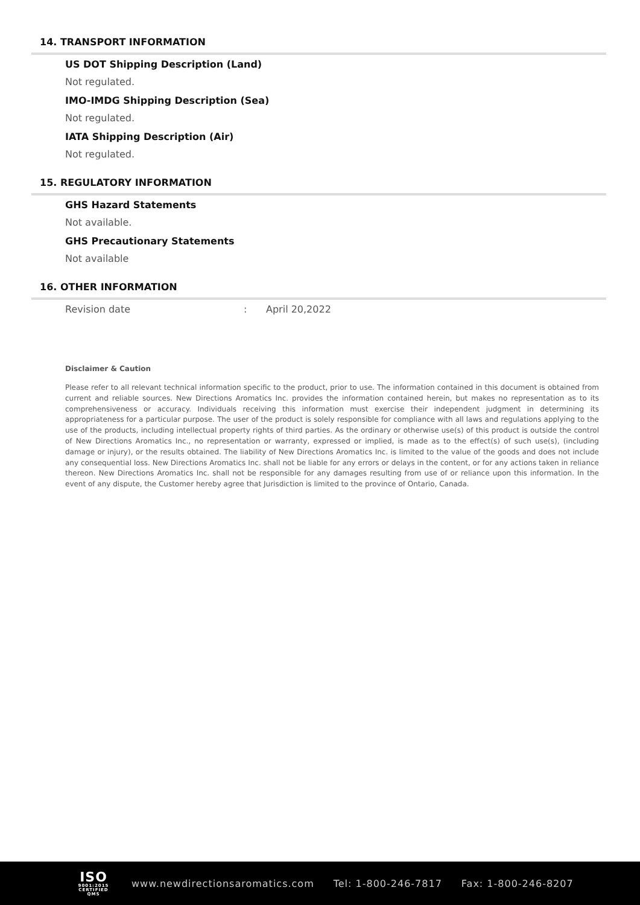14. TRANSPORT INFORMATION
US DOT Shipping Description (Land)
Not regulated.
IMO-IMDG Shipping Description (Sea)
Not regulated.
IATA Shipping Description (Air)
Not regulated.
15. REGULATORY INFORMATION
GHS Hazard Statements
Not available.
GHS Precautionary Statements
Not available
16. OTHER INFORMATION
Revision date: April 20,2022
Disclaimer & Caution
Please refer to all relevant technical information specific to the product, prior to use. The information contained in this document is obtained from current and reliable sources. New Directions Aromatics Inc. provides the information contained herein, but makes no representation as to its comprehensiveness or accuracy. Individuals receiving this information must exercise their independent judgment in determining its appropriateness for a particular purpose. The user of the product is solely responsible for compliance with all laws and regulations applying to the use of the products, including intellectual property rights of third parties. As the ordinary or otherwise use(s) of this product is outside the control of New Directions Aromatics Inc., no representation or warranty, expressed or implied, is made as to the effect(s) of such use(s), (including damage or injury), or the results obtained. The liability of New Directions Aromatics Inc. is limited to the value of the goods and does not include any consequential loss. New Directions Aromatics Inc. shall not be liable for any errors or delays in the content, or for any actions taken in reliance thereon. New Directions Aromatics Inc. shall not be responsible for any damages resulting from use of or reliance upon this information. In the event of any dispute, the Customer hereby agree that Jurisdiction is limited to the province of Ontario, Canada.
ISO
9001:2015
CERTIFIED QMS
www.newdirectionsaromatics.com Tel: 1-800-246-7817 Fax: 1-800-246-8207